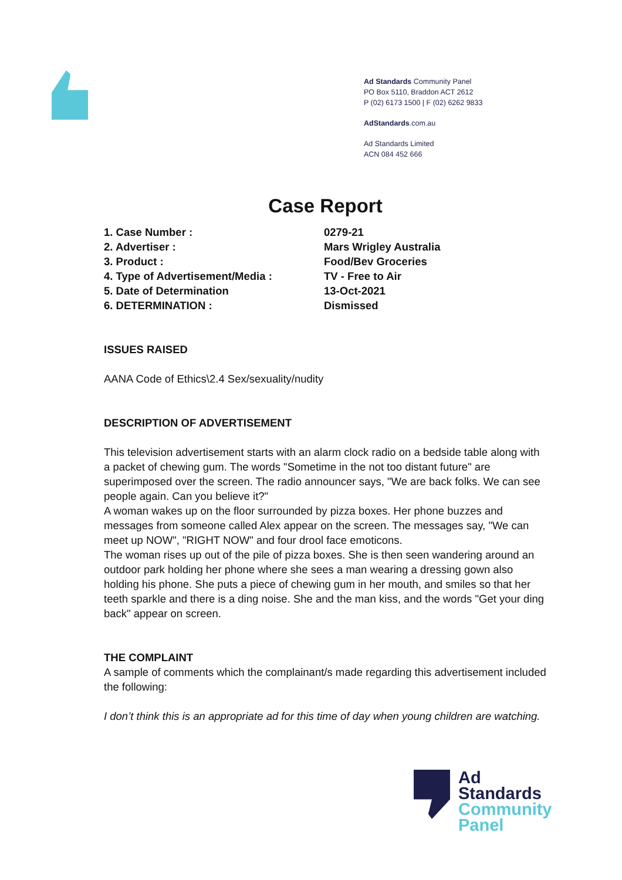Ad Standards Community Panel
PO Box 5110, Braddon ACT 2612
P (02) 6173 1500 | F (02) 6262 9833
AdStandards.com.au
Ad Standards Limited
ACN 084 452 666
Case Report
| 1. Case Number : | 0279-21 |
| 2. Advertiser : | Mars Wrigley Australia |
| 3. Product : | Food/Bev Groceries |
| 4. Type of Advertisement/Media : | TV - Free to Air |
| 5. Date of Determination | 13-Oct-2021 |
| 6. DETERMINATION : | Dismissed |
ISSUES RAISED
AANA Code of Ethics\2.4 Sex/sexuality/nudity
DESCRIPTION OF ADVERTISEMENT
This television advertisement starts with an alarm clock radio on a bedside table along with a packet of chewing gum. The words "Sometime in the not too distant future" are superimposed over the screen. The radio announcer says, "We are back folks. We can see people again. Can you believe it?"
A woman wakes up on the floor surrounded by pizza boxes. Her phone buzzes and messages from someone called Alex appear on the screen. The messages say, "We can meet up NOW", "RIGHT NOW" and four drool face emoticons.
The woman rises up out of the pile of pizza boxes. She is then seen wandering around an outdoor park holding her phone where she sees a man wearing a dressing gown also holding his phone. She puts a piece of chewing gum in her mouth, and smiles so that her teeth sparkle and there is a ding noise. She and the man kiss, and the words "Get your ding back" appear on screen.
THE COMPLAINT
A sample of comments which the complainant/s made regarding this advertisement included the following:
I don’t think this is an appropriate ad for this time of day when young children are watching.
Ad
Standards
Community
Panel